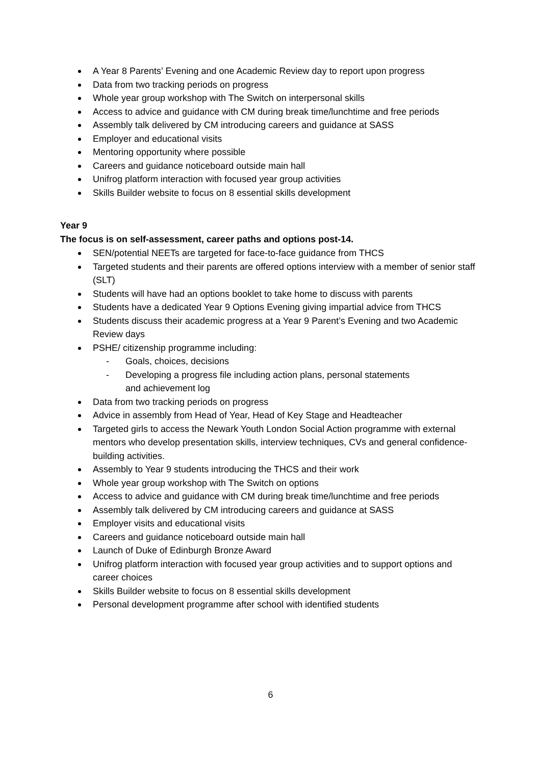A Year 8 Parents’ Evening and one Academic Review day to report upon progress
Data from two tracking periods on progress
Whole year group workshop with The Switch on interpersonal skills
Access to advice and guidance with CM during break time/lunchtime and free periods
Assembly talk delivered by CM introducing careers and guidance at SASS
Employer and educational visits
Mentoring opportunity where possible
Careers and guidance noticeboard outside main hall
Unifrog platform interaction with focused year group activities
Skills Builder website to focus on 8 essential skills development
Year 9
The focus is on self-assessment, career paths and options post-14.
SEN/potential NEETs are targeted for face-to-face guidance from THCS
Targeted students and their parents are offered options interview with a member of senior staff (SLT)
Students will have had an options booklet to take home to discuss with parents
Students have a dedicated Year 9 Options Evening giving impartial advice from THCS
Students discuss their academic progress at a Year 9 Parent’s Evening and two Academic Review days
PSHE/ citizenship programme including:
- Goals, choices, decisions
- Developing a progress file including action plans, personal statements and achievement log
Data from two tracking periods on progress
Advice in assembly from Head of Year, Head of Key Stage and Headteacher
Targeted girls to access the Newark Youth London Social Action programme with external mentors who develop presentation skills, interview techniques, CVs and general confidence-building activities.
Assembly to Year 9 students introducing the THCS and their work
Whole year group workshop with The Switch on options
Access to advice and guidance with CM during break time/lunchtime and free periods
Assembly talk delivered by CM introducing careers and guidance at SASS
Employer visits and educational visits
Careers and guidance noticeboard outside main hall
Launch of Duke of Edinburgh Bronze Award
Unifrog platform interaction with focused year group activities and to support options and career choices
Skills Builder website to focus on 8 essential skills development
Personal development programme after school with identified students
6